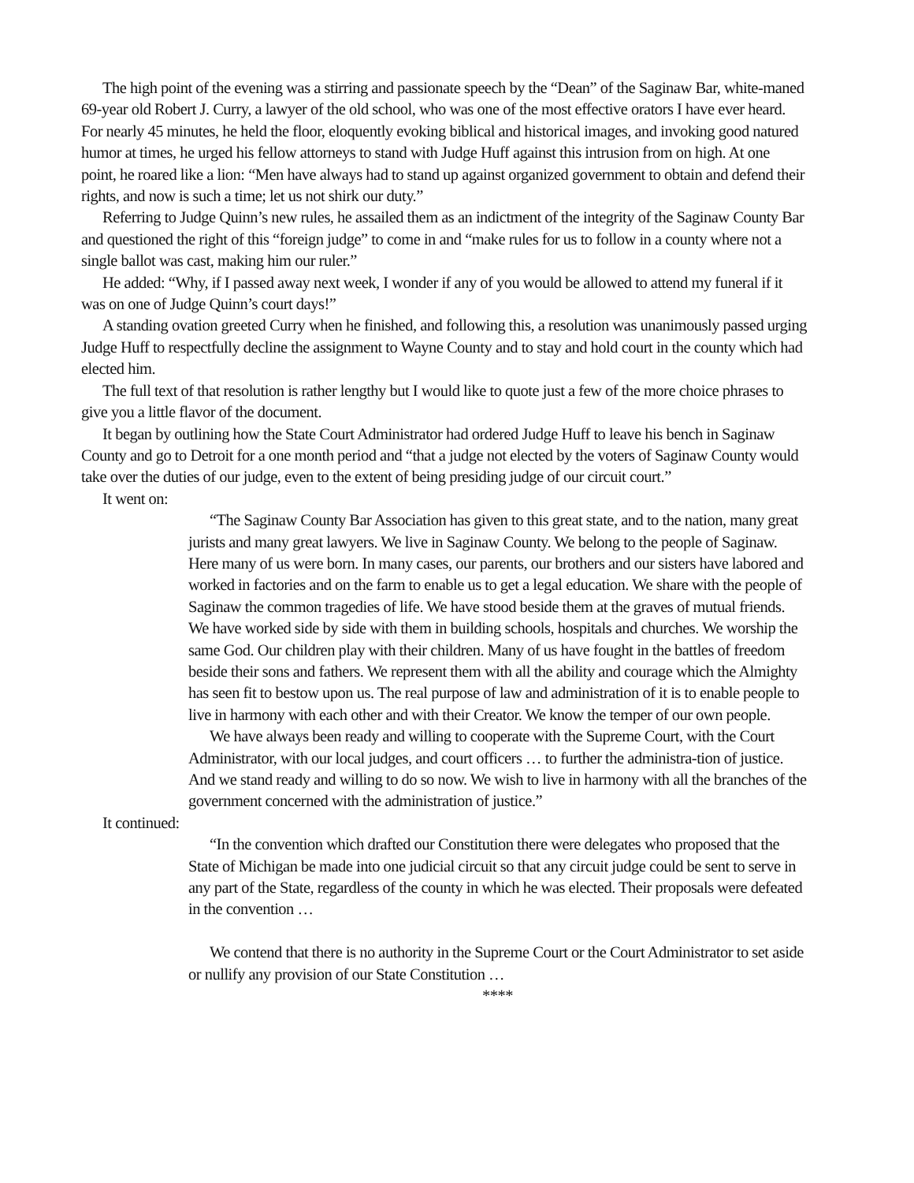The high point of the evening was a stirring and passionate speech by the “Dean” of the Saginaw Bar, white-maned 69-year old Robert J. Curry, a lawyer of the old school, who was one of the most effective orators I have ever heard. For nearly 45 minutes, he held the floor, eloquently evoking biblical and historical images, and invoking good natured humor at times, he urged his fellow attorneys to stand with Judge Huff against this intrusion from on high. At one point, he roared like a lion: “Men have always had to stand up against organized government to obtain and defend their rights, and now is such a time; let us not shirk our duty.”
Referring to Judge Quinn’s new rules, he assailed them as an indictment of the integrity of the Saginaw County Bar and questioned the right of this “foreign judge” to come in and “make rules for us to follow in a county where not a single ballot was cast, making him our ruler.”
He added: “Why, if I passed away next week, I wonder if any of you would be allowed to attend my funeral if it was on one of Judge Quinn’s court days!”
A standing ovation greeted Curry when he finished, and following this, a resolution was unanimously passed urging Judge Huff to respectfully decline the assignment to Wayne County and to stay and hold court in the county which had elected him.
The full text of that resolution is rather lengthy but I would like to quote just a few of the more choice phrases to give you a little flavor of the document.
It began by outlining how the State Court Administrator had ordered Judge Huff to leave his bench in Saginaw County and go to Detroit for a one month period and “that a judge not elected by the voters of Saginaw County would take over the duties of our judge, even to the extent of being presiding judge of our circuit court.”
It went on:
“The Saginaw County Bar Association has given to this great state, and to the nation, many great jurists and many great lawyers. We live in Saginaw County. We belong to the people of Saginaw. Here many of us were born. In many cases, our parents, our brothers and our sisters have labored and worked in factories and on the farm to enable us to get a legal education. We share with the people of Saginaw the common tragedies of life. We have stood beside them at the graves of mutual friends. We have worked side by side with them in building schools, hospitals and churches. We worship the same God. Our children play with their children. Many of us have fought in the battles of freedom beside their sons and fathers. We represent them with all the ability and courage which the Almighty has seen fit to bestow upon us. The real purpose of law and administration of it is to enable people to live in harmony with each other and with their Creator. We know the temper of our own people.
We have always been ready and willing to cooperate with the Supreme Court, with the Court Administrator, with our local judges, and court officers … to further the administra-tion of justice. And we stand ready and willing to do so now. We wish to live in harmony with all the branches of the government concerned with the administration of justice.”
It continued:
“In the convention which drafted our Constitution there were delegates who proposed that the State of Michigan be made into one judicial circuit so that any circuit judge could be sent to serve in any part of the State, regardless of the county in which he was elected. Their proposals were defeated in the convention …
We contend that there is no authority in the Supreme Court or the Court Administrator to set aside or nullify any provision of our State Constitution …
****